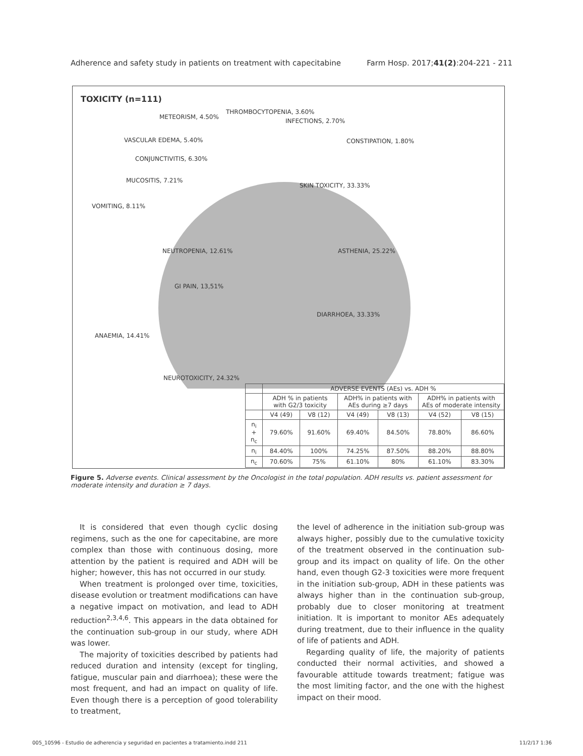Adherence and safety study in patients on treatment with capecitabine Farm Hosp. 2017;41(2):204-221 - 211
TOXICITY (n=111)
METEORISM, 4.50%
THROMBOCYTOPENIA, 3.60%
INFECTIONS, 2.70%
CONSTIPATION, 1.80% VASCULAR EDEMA, 5.40%
CONJUNCTIVITIS, 6.30%
MUCOSITIS, 7.21%
SKIN TOXICITY, 33.33%
VOMITING, 8.11%
NEUTROPENIA, 12.61% ASTHENIA, 25.22%
GI PAIN, 13,51%
DIARRHOEA, 33.33%
ANAEMIA, 14.41%
NEUROTOXICITY, 24.32%
| | ADVERSE EVENTS (AEs) vs. ADH % | | | | | |
| | ADH % in patients with G2/3 toxicity | | ADH% in patients with AEs during ≥7 days | | ADH% in patients with AEs of moderate intensity | |
| | V4 (49) | V8 (12) | V4 (49) | V8 (13) | V4 (52) | V8 (15) |
| n<sub>i</sub> + n<sub>c</sub> | 79.60% | 91.60% | 69.40% | 84.50% | 78.80% | 86.60% |
| n<sub>i</sub> | 84.40% | 100% | 74.25% | 87.50% | 88.20% | 88.80% |
| n<sub>c</sub> | 70.60% | 75% | 61.10% | 80% | 61.10% | 83.30% |
Figure 5. Adverse events. Clinical assessment by the Oncologist in the total population. ADH results vs. patient assessment for moderate intensity and duration ≥ 7 days.
It is considered that even though cyclic dosing regimens, such as the one for capecitabine, are more complex than those with continuous dosing, more attention by the patient is required and ADH will be higher; however, this has not occurred in our study.
When treatment is prolonged over time, toxicities, disease evolution or treatment modifications can have a negative impact on motivation, and lead to ADH reduction<sup>2,3,4,6</sup>. This appears in the data obtained for the continuation sub-group in our study, where ADH was lower.
The majority of toxicities described by patients had reduced duration and intensity (except for tingling, fatigue, muscular pain and diarrhoea); these were the most frequent, and had an impact on quality of life. Even though there is a perception of good tolerability to treatment,
the level of adherence in the initiation sub-group was always higher, possibly due to the cumulative toxicity of the treatment observed in the continuation sub-group and its impact on quality of life. On the other hand, even though G2-3 toxicities were more frequent in the initiation sub-group, ADH in these patients was always higher than in the continuation sub-group, probably due to closer monitoring at treatment initiation. It is important to monitor AEs adequately during treatment, due to their influence in the quality of life of patients and ADH.
Regarding quality of life, the majority of patients conducted their normal activities, and showed a favourable attitude towards treatment; fatigue was the most limiting factor, and the one with the highest impact on their mood.
005_10596 - Estudio de adherencia y seguridad en pacientes a tratamiento.indd 211 11/2/17 1:36